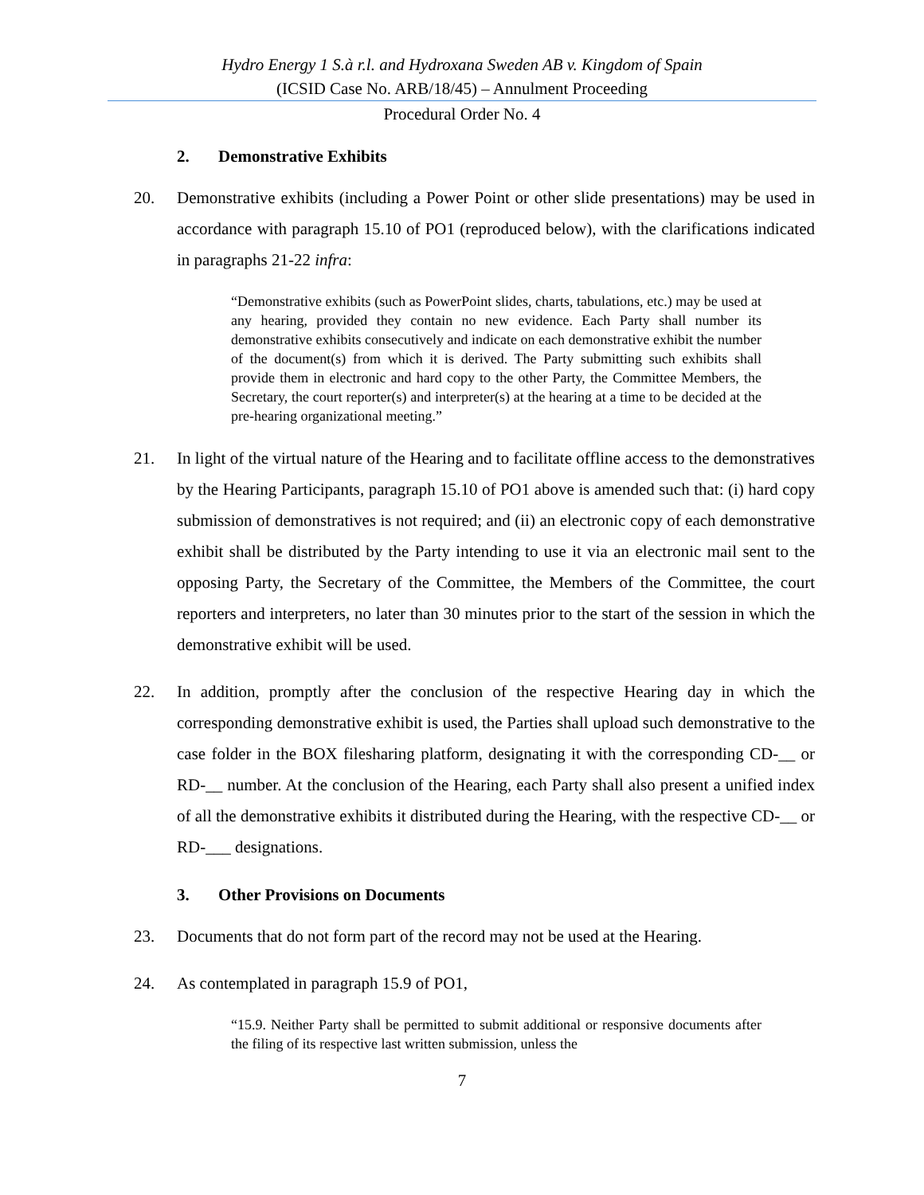Hydro Energy 1 S.à r.l. and Hydroxana Sweden AB v. Kingdom of Spain
(ICSID Case No. ARB/18/45) – Annulment Proceeding
Procedural Order No. 4
2. Demonstrative Exhibits
20. Demonstrative exhibits (including a Power Point or other slide presentations) may be used in accordance with paragraph 15.10 of PO1 (reproduced below), with the clarifications indicated in paragraphs 21-22 infra:
“Demonstrative exhibits (such as PowerPoint slides, charts, tabulations, etc.) may be used at any hearing, provided they contain no new evidence. Each Party shall number its demonstrative exhibits consecutively and indicate on each demonstrative exhibit the number of the document(s) from which it is derived. The Party submitting such exhibits shall provide them in electronic and hard copy to the other Party, the Committee Members, the Secretary, the court reporter(s) and interpreter(s) at the hearing at a time to be decided at the pre-hearing organizational meeting.”
21. In light of the virtual nature of the Hearing and to facilitate offline access to the demonstratives by the Hearing Participants, paragraph 15.10 of PO1 above is amended such that: (i) hard copy submission of demonstratives is not required; and (ii) an electronic copy of each demonstrative exhibit shall be distributed by the Party intending to use it via an electronic mail sent to the opposing Party, the Secretary of the Committee, the Members of the Committee, the court reporters and interpreters, no later than 30 minutes prior to the start of the session in which the demonstrative exhibit will be used.
22. In addition, promptly after the conclusion of the respective Hearing day in which the corresponding demonstrative exhibit is used, the Parties shall upload such demonstrative to the case folder in the BOX filesharing platform, designating it with the corresponding CD-__ or RD-__ number. At the conclusion of the Hearing, each Party shall also present a unified index of all the demonstrative exhibits it distributed during the Hearing, with the respective CD-__ or RD-___ designations.
3. Other Provisions on Documents
23. Documents that do not form part of the record may not be used at the Hearing.
24. As contemplated in paragraph 15.9 of PO1,
“15.9. Neither Party shall be permitted to submit additional or responsive documents after the filing of its respective last written submission, unless the
7